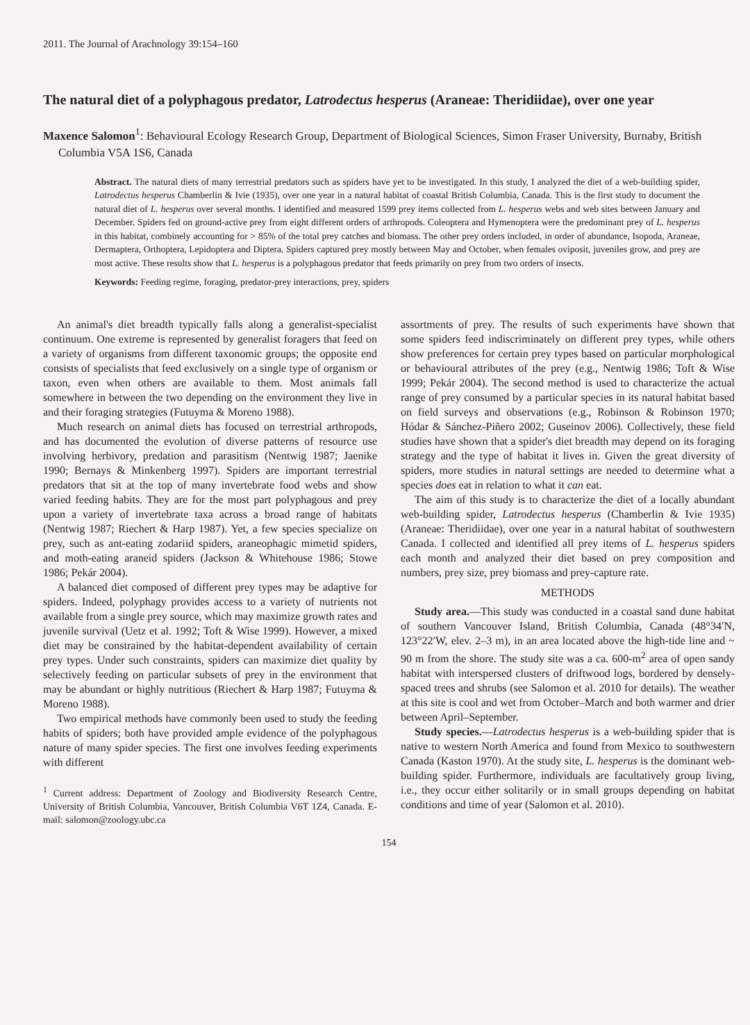2011. The Journal of Arachnology 39:154–160
The natural diet of a polyphagous predator, Latrodectus hesperus (Araneae: Theridiidae), over one year
Maxence Salomon<sup>1</sup>: Behavioural Ecology Research Group, Department of Biological Sciences, Simon Fraser University, Burnaby, British Columbia V5A 1S6, Canada
Abstract. The natural diets of many terrestrial predators such as spiders have yet to be investigated. In this study, I analyzed the diet of a web-building spider, Latrodectus hesperus Chamberlin & Ivie (1935), over one year in a natural habitat of coastal British Columbia, Canada. This is the first study to document the natural diet of L. hesperus over several months. I identified and measured 1599 prey items collected from L. hesperus webs and web sites between January and December. Spiders fed on ground-active prey from eight different orders of arthropods. Coleoptera and Hymenoptera were the predominant prey of L. hesperus in this habitat, combinely accounting for > 85% of the total prey catches and biomass. The other prey orders included, in order of abundance, Isopoda, Araneae, Dermaptera, Orthoptera, Lepidoptera and Diptera. Spiders captured prey mostly between May and October, when females oviposit, juveniles grow, and prey are most active. These results show that L. hesperus is a polyphagous predator that feeds primarily on prey from two orders of insects.
Keywords: Feeding regime, foraging, predator-prey interactions, prey, spiders
An animal's diet breadth typically falls along a generalist-specialist continuum. One extreme is represented by generalist foragers that feed on a variety of organisms from different taxonomic groups; the opposite end consists of specialists that feed exclusively on a single type of organism or taxon, even when others are available to them. Most animals fall somewhere in between the two depending on the environment they live in and their foraging strategies (Futuyma & Moreno 1988).
Much research on animal diets has focused on terrestrial arthropods, and has documented the evolution of diverse patterns of resource use involving herbivory, predation and parasitism (Nentwig 1987; Jaenike 1990; Bernays & Minkenberg 1997). Spiders are important terrestrial predators that sit at the top of many invertebrate food webs and show varied feeding habits. They are for the most part polyphagous and prey upon a variety of invertebrate taxa across a broad range of habitats (Nentwig 1987; Riechert & Harp 1987). Yet, a few species specialize on prey, such as ant-eating zodariid spiders, araneophagic mimetid spiders, and moth-eating araneid spiders (Jackson & Whitehouse 1986; Stowe 1986; Pekár 2004).
A balanced diet composed of different prey types may be adaptive for spiders. Indeed, polyphagy provides access to a variety of nutrients not available from a single prey source, which may maximize growth rates and juvenile survival (Uetz et al. 1992; Toft & Wise 1999). However, a mixed diet may be constrained by the habitat-dependent availability of certain prey types. Under such constraints, spiders can maximize diet quality by selectively feeding on particular subsets of prey in the environment that may be abundant or highly nutritious (Riechert & Harp 1987; Futuyma & Moreno 1988).
Two empirical methods have commonly been used to study the feeding habits of spiders; both have provided ample evidence of the polyphagous nature of many spider species. The first one involves feeding experiments with different
<sup>1</sup> Current address: Department of Zoology and Biodiversity Research Centre, University of British Columbia, Vancouver, British Columbia V6T 1Z4, Canada. E-mail: salomon@zoology.ubc.ca
assortments of prey. The results of such experiments have shown that some spiders feed indiscriminately on different prey types, while others show preferences for certain prey types based on particular morphological or behavioural attributes of the prey (e.g., Nentwig 1986; Toft & Wise 1999; Pekár 2004). The second method is used to characterize the actual range of prey consumed by a particular species in its natural habitat based on field surveys and observations (e.g., Robinson & Robinson 1970; Hódar & Sánchez-Piñero 2002; Guseinov 2006). Collectively, these field studies have shown that a spider's diet breadth may depend on its foraging strategy and the type of habitat it lives in. Given the great diversity of spiders, more studies in natural settings are needed to determine what a species does eat in relation to what it can eat.
The aim of this study is to characterize the diet of a locally abundant web-building spider, Latrodectus hesperus (Chamberlin & Ivie 1935) (Araneae: Theridiidae), over one year in a natural habitat of southwestern Canada. I collected and identified all prey items of L. hesperus spiders each month and analyzed their diet based on prey composition and numbers, prey size, prey biomass and prey-capture rate.
METHODS
Study area.—This study was conducted in a coastal sand dune habitat of southern Vancouver Island, British Columbia, Canada (48°34′N, 123°22′W, elev. 2–3 m), in an area located above the high-tide line and ~ 90 m from the shore. The study site was a ca. 600-m<sup>2</sup> area of open sandy habitat with interspersed clusters of driftwood logs, bordered by densely-spaced trees and shrubs (see Salomon et al. 2010 for details). The weather at this site is cool and wet from October–March and both warmer and drier between April–September.
Study species.—Latrodectus hesperus is a web-building spider that is native to western North America and found from Mexico to southwestern Canada (Kaston 1970). At the study site, L. hesperus is the dominant web-building spider. Furthermore, individuals are facultatively group living, i.e., they occur either solitarily or in small groups depending on habitat conditions and time of year (Salomon et al. 2010).
154